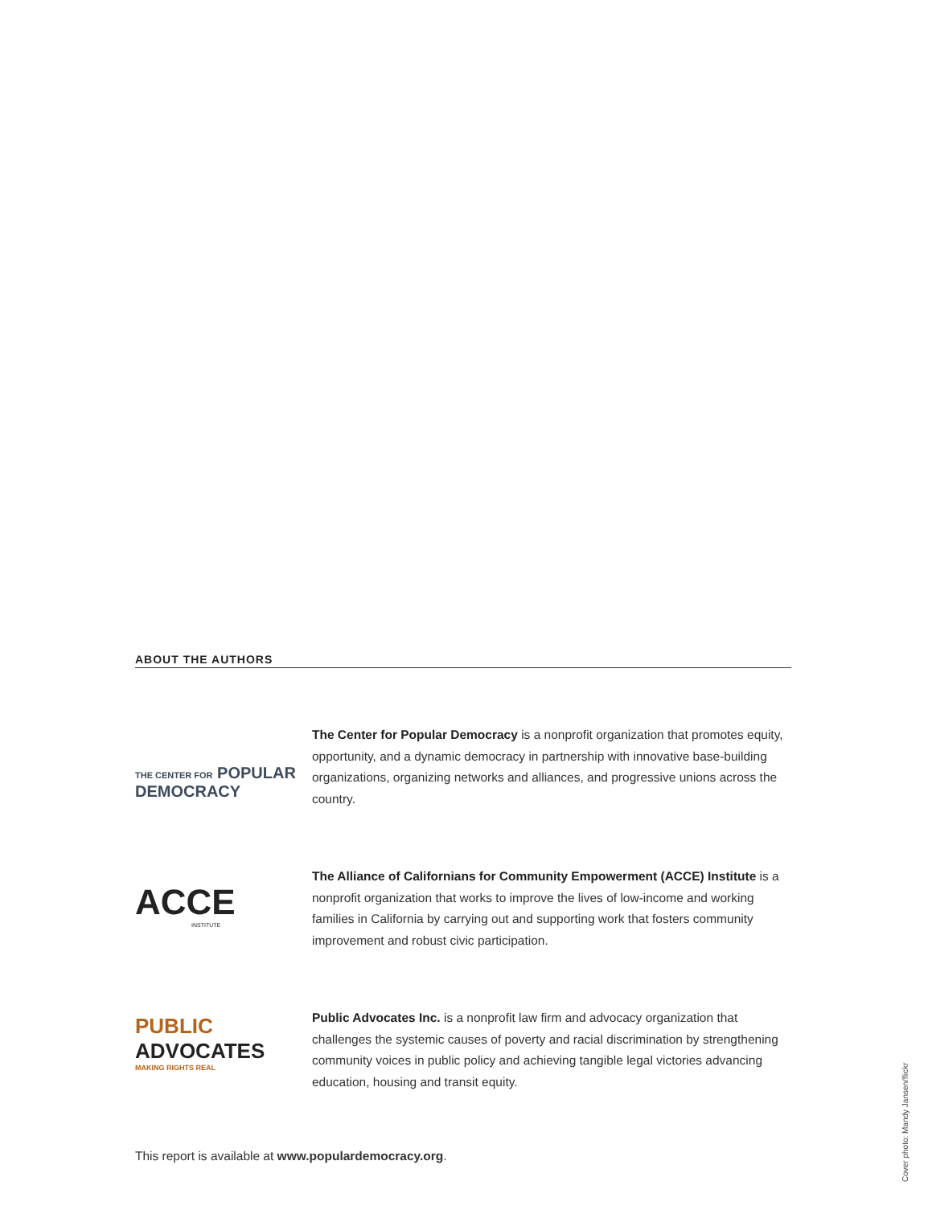ABOUT THE AUTHORS
THE CENTER FOR POPULAR
DEMOCRACY
The Center for Popular Democracy is a nonprofit organization that promotes equity, opportunity, and a dynamic democracy in partnership with innovative base-building organizations, organizing networks and alliances, and progressive unions across the country.
ACCE
INSTITUTE
The Alliance of Californians for Community Empowerment (ACCE) Institute is a nonprofit organization that works to improve the lives of low-income and working families in California by carrying out and supporting work that fosters community improvement and robust civic participation.
PUBLIC
ADVOCATES
MAKING RIGHTS REAL
Public Advocates Inc. is a nonprofit law firm and advocacy organization that challenges the systemic causes of poverty and racial discrimination by strengthening community voices in public policy and achieving tangible legal victories advancing education, housing and transit equity.
This report is available at www.populardemocracy.org.
Cover photo: Mandy Jansen/flickr